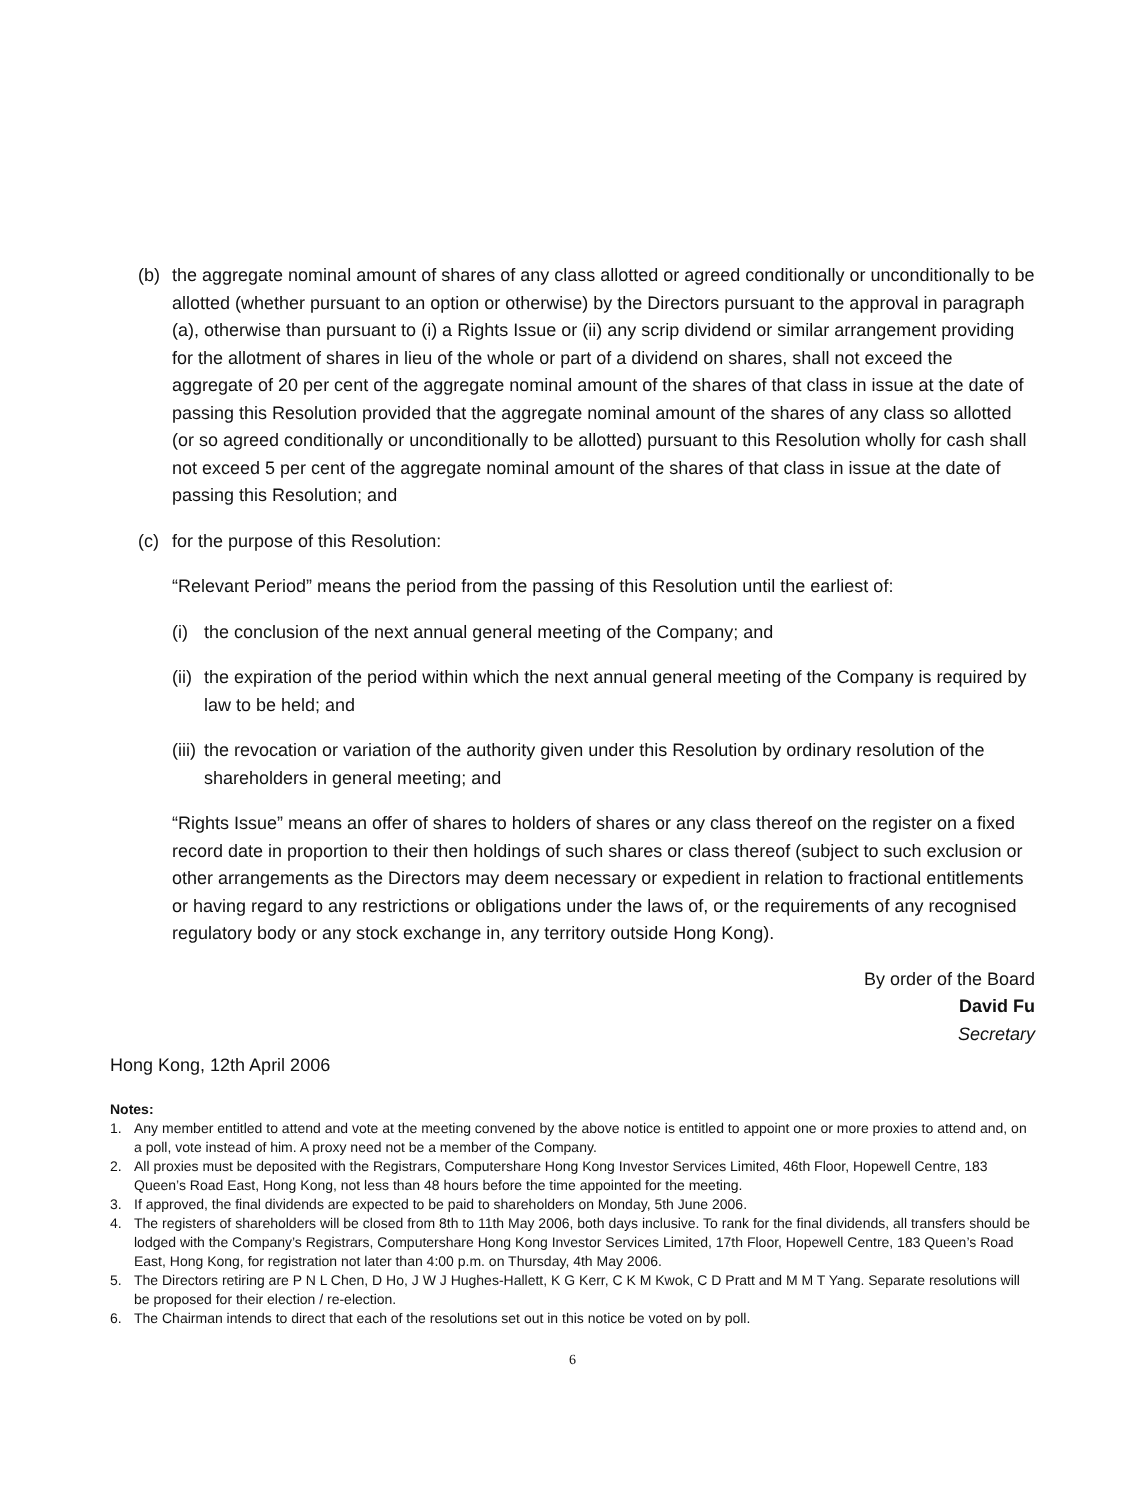(b) the aggregate nominal amount of shares of any class allotted or agreed conditionally or unconditionally to be allotted (whether pursuant to an option or otherwise) by the Directors pursuant to the approval in paragraph (a), otherwise than pursuant to (i) a Rights Issue or (ii) any scrip dividend or similar arrangement providing for the allotment of shares in lieu of the whole or part of a dividend on shares, shall not exceed the aggregate of 20 per cent of the aggregate nominal amount of the shares of that class in issue at the date of passing this Resolution provided that the aggregate nominal amount of the shares of any class so allotted (or so agreed conditionally or unconditionally to be allotted) pursuant to this Resolution wholly for cash shall not exceed 5 per cent of the aggregate nominal amount of the shares of that class in issue at the date of passing this Resolution; and
(c) for the purpose of this Resolution:
“Relevant Period” means the period from the passing of this Resolution until the earliest of:
(i) the conclusion of the next annual general meeting of the Company; and
(ii) the expiration of the period within which the next annual general meeting of the Company is required by law to be held; and
(iii) the revocation or variation of the authority given under this Resolution by ordinary resolution of the shareholders in general meeting; and
“Rights Issue” means an offer of shares to holders of shares or any class thereof on the register on a fixed record date in proportion to their then holdings of such shares or class thereof (subject to such exclusion or other arrangements as the Directors may deem necessary or expedient in relation to fractional entitlements or having regard to any restrictions or obligations under the laws of, or the requirements of any recognised regulatory body or any stock exchange in, any territory outside Hong Kong).
By order of the Board
David Fu
Secretary
Hong Kong, 12th April 2006
Notes:
1. Any member entitled to attend and vote at the meeting convened by the above notice is entitled to appoint one or more proxies to attend and, on a poll, vote instead of him. A proxy need not be a member of the Company.
2. All proxies must be deposited with the Registrars, Computershare Hong Kong Investor Services Limited, 46th Floor, Hopewell Centre, 183 Queen’s Road East, Hong Kong, not less than 48 hours before the time appointed for the meeting.
3. If approved, the final dividends are expected to be paid to shareholders on Monday, 5th June 2006.
4. The registers of shareholders will be closed from 8th to 11th May 2006, both days inclusive. To rank for the final dividends, all transfers should be lodged with the Company’s Registrars, Computershare Hong Kong Investor Services Limited, 17th Floor, Hopewell Centre, 183 Queen’s Road East, Hong Kong, for registration not later than 4:00 p.m. on Thursday, 4th May 2006.
5. The Directors retiring are P N L Chen, D Ho, J W J Hughes-Hallett, K G Kerr, C K M Kwok, C D Pratt and M M T Yang. Separate resolutions will be proposed for their election / re-election.
6. The Chairman intends to direct that each of the resolutions set out in this notice be voted on by poll.
6